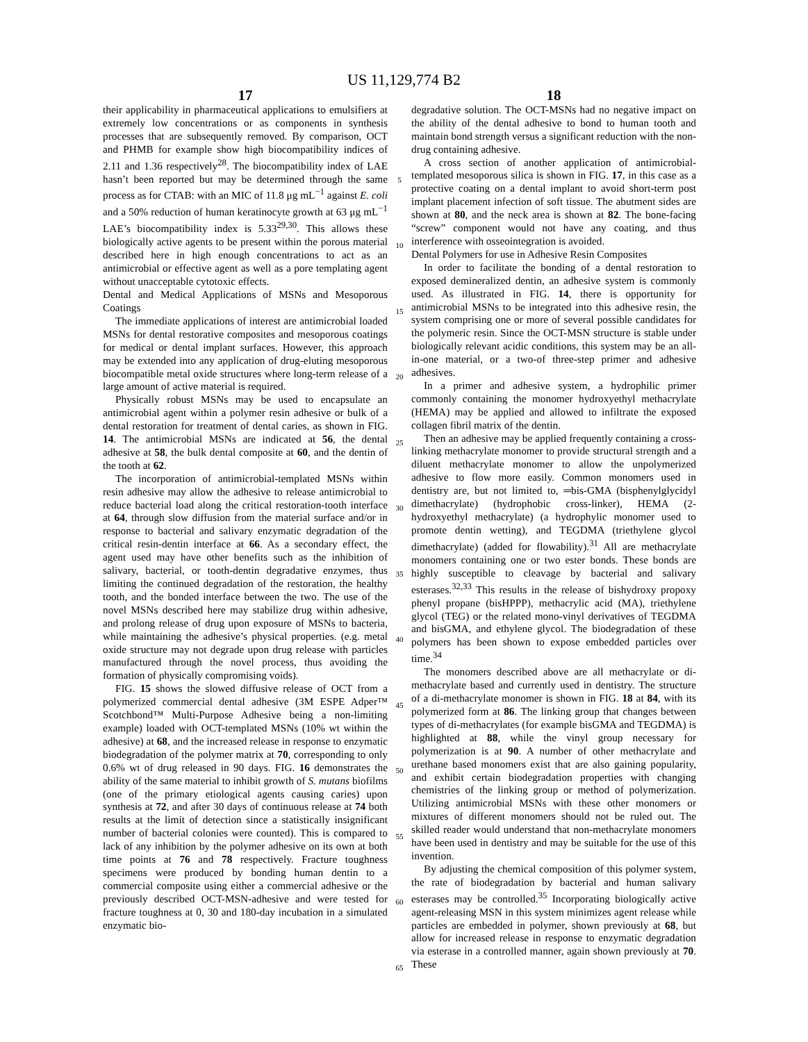US 11,129,774 B2
17
their applicability in pharmaceutical applications to emulsifiers at extremely low concentrations or as components in synthesis processes that are subsequently removed. By comparison, OCT and PHMB for example show high biocompatibility indices of 2.11 and 1.36 respectively<sup>28</sup>. The biocompatibility index of LAE hasn’t been reported but may be determined through the same process as for CTAB: with an MIC of 11.8 μg mL<sup>−1</sup> against E. coli and a 50% reduction of human keratinocyte growth at 63 μg mL<sup>−1</sup> LAE’s biocompatibility index is 5.33<sup>29,30</sup>. This allows these biologically active agents to be present within the porous material described here in high enough concentrations to act as an antimicrobial or effective agent as well as a pore templating agent without unacceptable cytotoxic effects.
Dental and Medical Applications of MSNs and Mesoporous Coatings
The immediate applications of interest are antimicrobial loaded MSNs for dental restorative composites and mesoporous coatings for medical or dental implant surfaces. However, this approach may be extended into any application of drug-eluting mesoporous biocompatible metal oxide structures where long-term release of a large amount of active material is required.
Physically robust MSNs may be used to encapsulate an antimicrobial agent within a polymer resin adhesive or bulk of a dental restoration for treatment of dental caries, as shown in FIG. 14. The antimicrobial MSNs are indicated at 56, the dental adhesive at 58, the bulk dental composite at 60, and the dentin of the tooth at 62.
The incorporation of antimicrobial-templated MSNs within resin adhesive may allow the adhesive to release antimicrobial to reduce bacterial load along the critical restoration-tooth interface at 64, through slow diffusion from the material surface and/or in response to bacterial and salivary enzymatic degradation of the critical resin-dentin interface at 66. As a secondary effect, the agent used may have other benefits such as the inhibition of salivary, bacterial, or tooth-dentin degradative enzymes, thus limiting the continued degradation of the restoration, the healthy tooth, and the bonded interface between the two. The use of the novel MSNs described here may stabilize drug within adhesive, and prolong release of drug upon exposure of MSNs to bacteria, while maintaining the adhesive’s physical properties. (e.g. metal oxide structure may not degrade upon drug release with particles manufactured through the novel process, thus avoiding the formation of physically compromising voids).
FIG. 15 shows the slowed diffusive release of OCT from a polymerized commercial dental adhesive (3M ESPE Adper™ Scotchbond™ Multi-Purpose Adhesive being a non-limiting example) loaded with OCT-templated MSNs (10% wt within the adhesive) at 68, and the increased release in response to enzymatic biodegradation of the polymer matrix at 70, corresponding to only 0.6% wt of drug released in 90 days. FIG. 16 demonstrates the ability of the same material to inhibit growth of S. mutans biofilms (one of the primary etiological agents causing caries) upon synthesis at 72, and after 30 days of continuous release at 74 both results at the limit of detection since a statistically insignificant number of bacterial colonies were counted). This is compared to lack of any inhibition by the polymer adhesive on its own at both time points at 76 and 78 respectively. Fracture toughness specimens were produced by bonding human dentin to a commercial composite using either a commercial adhesive or the previously described OCT-MSN-adhesive and were tested for fracture toughness at 0, 30 and 180-day incubation in a simulated enzymatic bio-
5
10
15
20
25
30
35
40
45
50
55
60
65
18
degradative solution. The OCT-MSNs had no negative impact on the ability of the dental adhesive to bond to human tooth and maintain bond strength versus a significant reduction with the non-drug containing adhesive.
A cross section of another application of antimicrobial-templated mesoporous silica is shown in FIG. 17, in this case as a protective coating on a dental implant to avoid short-term post implant placement infection of soft tissue. The abutment sides are shown at 80, and the neck area is shown at 82. The bone-facing “screw” component would not have any coating, and thus interference with osseointegration is avoided.
Dental Polymers for use in Adhesive Resin Composites
In order to facilitate the bonding of a dental restoration to exposed demineralized dentin, an adhesive system is commonly used. As illustrated in FIG. 14, there is opportunity for antimicrobial MSNs to be integrated into this adhesive resin, the system comprising one or more of several possible candidates for the polymeric resin. Since the OCT-MSN structure is stable under biologically relevant acidic conditions, this system may be an all-in-one material, or a two-of three-step primer and adhesive adhesives.
In a primer and adhesive system, a hydrophilic primer commonly containing the monomer hydroxyethyl methacrylate (HEMA) may be applied and allowed to infiltrate the exposed collagen fibril matrix of the dentin.
Then an adhesive may be applied frequently containing a cross-linking methacrylate monomer to provide structural strength and a diluent methacrylate monomer to allow the unpolymerized adhesive to flow more easily. Common monomers used in dentistry are, but not limited to, ═bis-GMA (bisphenylglycidyl dimethacrylate) (hydrophobic cross-linker), HEMA (2-hydroxyethyl methacrylate) (a hydrophylic monomer used to promote dentin wetting), and TEGDMA (triethylene glycol dimethacrylate) (added for flowability).<sup>31</sup> All are methacrylate monomers containing one or two ester bonds. These bonds are highly susceptible to cleavage by bacterial and salivary esterases.<sup>32,33</sup> This results in the release of bishydroxy propoxy phenyl propane (bisHPPP), methacrylic acid (MA), triethylene glycol (TEG) or the related mono-vinyl derivatives of TEGDMA and bisGMA, and ethylene glycol. The biodegradation of these polymers has been shown to expose embedded particles over time.<sup>34</sup>
The monomers described above are all methacrylate or di-methacrylate based and currently used in dentistry. The structure of a di-methacrylate monomer is shown in FIG. 18 at 84, with its polymerized form at 86. The linking group that changes between types of di-methacrylates (for example bisGMA and TEGDMA) is highlighted at 88, while the vinyl group necessary for polymerization is at 90. A number of other methacrylate and urethane based monomers exist that are also gaining popularity, and exhibit certain biodegradation properties with changing chemistries of the linking group or method of polymerization. Utilizing antimicrobial MSNs with these other monomers or mixtures of different monomers should not be ruled out. The skilled reader would understand that non-methacrylate monomers have been used in dentistry and may be suitable for the use of this invention.
By adjusting the chemical composition of this polymer system, the rate of biodegradation by bacterial and human salivary esterases may be controlled.<sup>35</sup> Incorporating biologically active agent-releasing MSN in this system minimizes agent release while particles are embedded in polymer, shown previously at 68, but allow for increased release in response to enzymatic degradation via esterase in a controlled manner, again shown previously at 70. These